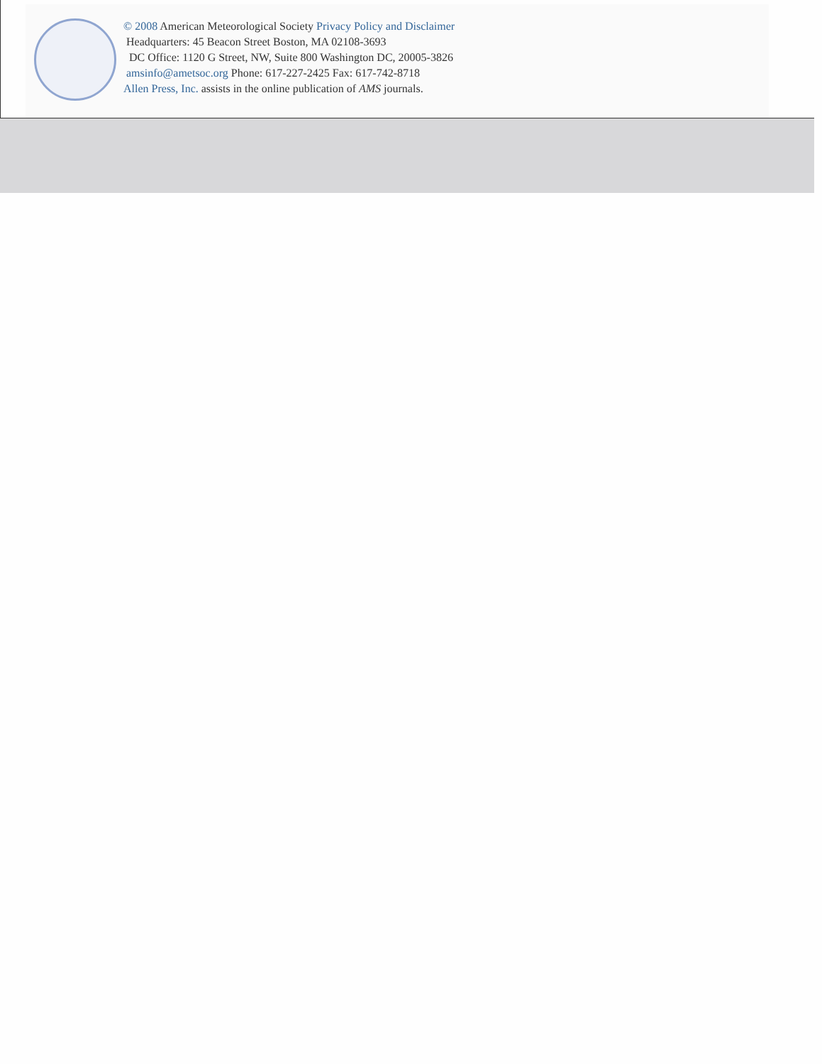© 2008 American Meteorological Society Privacy Policy and Disclaimer
Headquarters: 45 Beacon Street Boston, MA 02108-3693
DC Office: 1120 G Street, NW, Suite 800 Washington DC, 20005-3826
amsinfo@ametsoc.org Phone: 617-227-2425 Fax: 617-742-8718
Allen Press, Inc. assists in the online publication of AMS journals.